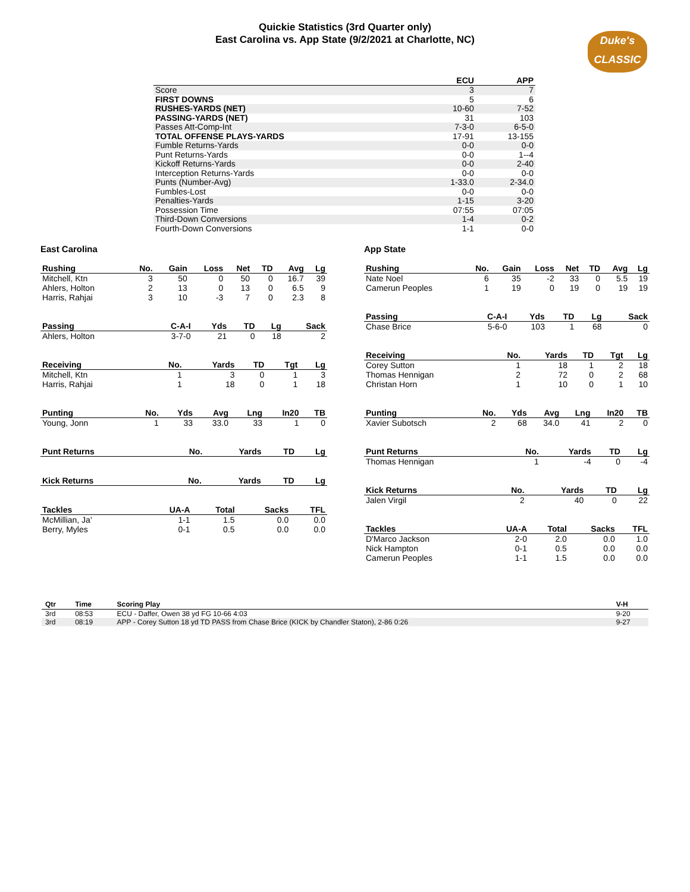Quickie Statistics (3rd Quarter only)
East Carolina vs. App State (9/2/2021 at Charlotte, NC)
Duke's
CLASSIC
| | ECU | APP |
| --- | --- | --- |
| Score | 3 | 7 |
| FIRST DOWNS | 5 | 6 |
| RUSHES-YARDS (NET) | 10-60 | 7-52 |
| PASSING-YARDS (NET) | 31 | 103 |
| Passes Att-Comp-Int | 7-3-0 | 6-5-0 |
| TOTAL OFFENSE PLAYS-YARDS | 17-91 | 13-155 |
| Fumble Returns-Yards | 0-0 | 0-0 |
| Punt Returns-Yards | 0-0 | 1--4 |
| Kickoff Returns-Yards | 0-0 | 2-40 |
| Interception Returns-Yards | 0-0 | 0-0 |
| Punts (Number-Avg) | 1-33.0 | 2-34.0 |
| Fumbles-Lost | 0-0 | 0-0 |
| Penalties-Yards | 1-15 | 3-20 |
| Possession Time | 07:55 | 07:05 |
| Third-Down Conversions | 1-4 | 0-2 |
| Fourth-Down Conversions | 1-1 | 0-0 |
East Carolina
| Rushing | No. | Gain | Loss | Net | TD | Avg | Lg |
| --- | --- | --- | --- | --- | --- | --- | --- |
| Mitchell, Ktn | 3 | 50 | 0 | 50 | 0 | 16.7 | 39 |
| Ahlers, Holton | 2 | 13 | 0 | 13 | 0 | 6.5 | 9 |
| Harris, Rahjai | 3 | 10 | -3 | 7 | 0 | 2.3 | 8 |
| Passing | C-A-I | Yds | TD | Lg | Sack |
| --- | --- | --- | --- | --- | --- |
| Ahlers, Holton | 3-7-0 | 21 | 0 | 18 | 2 |
| Receiving | No. | Yards | TD | Tgt | Lg |
| --- | --- | --- | --- | --- | --- |
| Mitchell, Ktn | 1 | 3 | 0 | 1 | 3 |
| Harris, Rahjai | 1 | 18 | 0 | 1 | 18 |
| Punting | No. | Yds | Avg | Lng | In20 | TB |
| --- | --- | --- | --- | --- | --- | --- |
| Young, Jonn | 1 | 33 | 33.0 | 33 | 1 | 0 |
| Punt Returns | No. | Yards | TD | Lg |
| --- | --- | --- | --- | --- |
| Kick Returns | No. | Yards | TD | Lg |
| --- | --- | --- | --- | --- |
| Tackles | UA-A | Total | Sacks | TFL |
| --- | --- | --- | --- | --- |
| McMillian, Ja' | 1-1 | 1.5 | 0.0 | 0.0 |
| Berry, Myles | 0-1 | 0.5 | 0.0 | 0.0 |
App State
| Rushing | No. | Gain | Loss | Net | TD | Avg | Lg |
| --- | --- | --- | --- | --- | --- | --- | --- |
| Nate Noel | 6 | 35 | -2 | 33 | 0 | 5.5 | 19 |
| Camerun Peoples | 1 | 19 | 0 | 19 | 0 | 19 | 19 |
| Passing | C-A-I | Yds | TD | Lg | Sack |
| --- | --- | --- | --- | --- | --- |
| Chase Brice | 5-6-0 | 103 | 1 | 68 | 0 |
| Receiving | No. | Yards | TD | Tgt | Lg |
| --- | --- | --- | --- | --- | --- |
| Corey Sutton | 1 | 18 | 1 | 2 | 18 |
| Thomas Hennigan | 2 | 72 | 0 | 2 | 68 |
| Christan Horn | 1 | 10 | 0 | 1 | 10 |
| Punting | No. | Yds | Avg | Lng | In20 | TB |
| --- | --- | --- | --- | --- | --- | --- |
| Xavier Subotsch | 2 | 68 | 34.0 | 41 | 2 | 0 |
| Punt Returns | No. | Yards | TD | Lg |
| --- | --- | --- | --- | --- |
| Thomas Hennigan | 1 | -4 | 0 | -4 |
| Kick Returns | No. | Yards | TD | Lg |
| --- | --- | --- | --- | --- |
| Jalen Virgil | 2 | 40 | 0 | 22 |
| Tackles | UA-A | Total | Sacks | TFL |
| --- | --- | --- | --- | --- |
| D'Marco Jackson | 2-0 | 2.0 | 0.0 | 1.0 |
| Nick Hampton | 0-1 | 0.5 | 0.0 | 0.0 |
| Camerun Peoples | 1-1 | 1.5 | 0.0 | 0.0 |
| Qtr | Time | Scoring Play | V-H |
| --- | --- | --- | --- |
| 3rd | 08:53 | ECU - Daffer, Owen 38 yd FG 10-66 4:03 | 9-20 |
| 3rd | 08:19 | APP - Corey Sutton 18 yd TD PASS from Chase Brice (KICK by Chandler Staton), 2-86 0:26 | 9-27 |